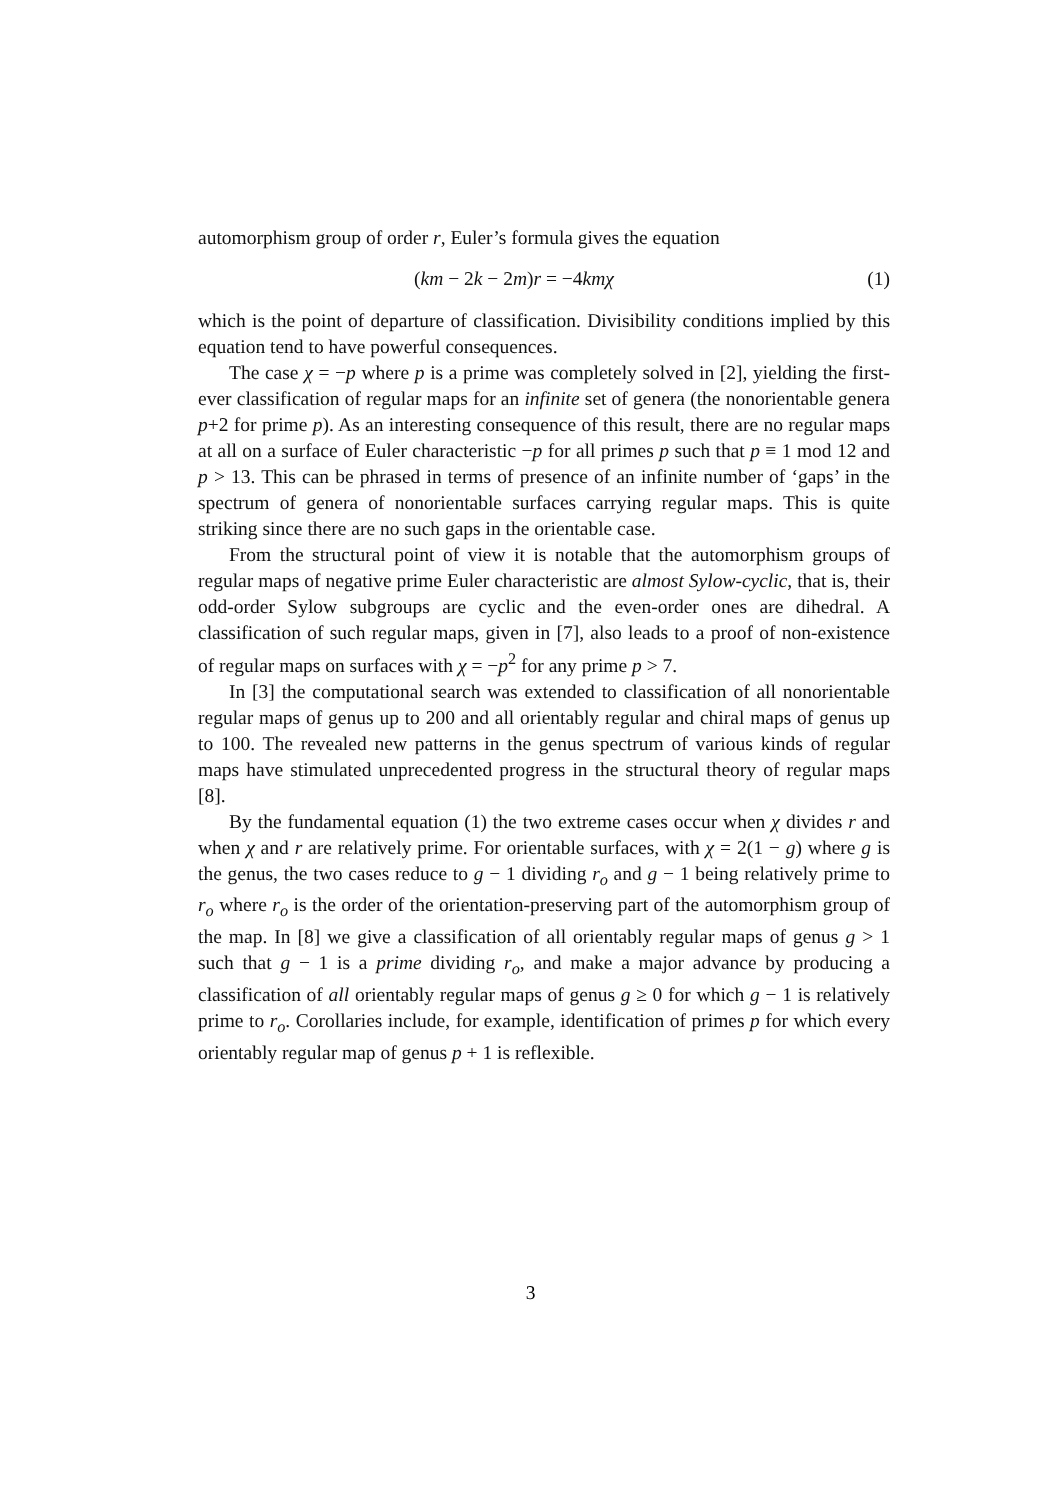automorphism group of order r, Euler’s formula gives the equation
(km − 2k − 2m)r = −4kmχ (1)
which is the point of departure of classification. Divisibility conditions implied by this equation tend to have powerful consequences.
The case χ = −p where p is a prime was completely solved in [2], yielding the first-ever classification of regular maps for an infinite set of genera (the nonorientable genera p+2 for prime p). As an interesting consequence of this result, there are no regular maps at all on a surface of Euler characteristic −p for all primes p such that p ≡ 1 mod 12 and p > 13. This can be phrased in terms of presence of an infinite number of ‘gaps’ in the spectrum of genera of nonorientable surfaces carrying regular maps. This is quite striking since there are no such gaps in the orientable case.
From the structural point of view it is notable that the automorphism groups of regular maps of negative prime Euler characteristic are almost Sylow-cyclic, that is, their odd-order Sylow subgroups are cyclic and the even-order ones are dihedral. A classification of such regular maps, given in [7], also leads to a proof of non-existence of regular maps on surfaces with χ = −p<sup>2</sup> for any prime p > 7.
In [3] the computational search was extended to classification of all nonorientable regular maps of genus up to 200 and all orientably regular and chiral maps of genus up to 100. The revealed new patterns in the genus spectrum of various kinds of regular maps have stimulated unprecedented progress in the structural theory of regular maps [8].
By the fundamental equation (1) the two extreme cases occur when χ divides r and when χ and r are relatively prime. For orientable surfaces, with χ = 2(1 − g) where g is the genus, the two cases reduce to g − 1 dividing r<sub>o</sub> and g − 1 being relatively prime to r<sub>o</sub> where r<sub>o</sub> is the order of the orientation-preserving part of the automorphism group of the map. In [8] we give a classification of all orientably regular maps of genus g > 1 such that g − 1 is a prime dividing r<sub>o</sub>, and make a major advance by producing a classification of all orientably regular maps of genus g ≥ 0 for which g − 1 is relatively prime to r<sub>o</sub>. Corollaries include, for example, identification of primes p for which every orientably regular map of genus p + 1 is reflexible.
3